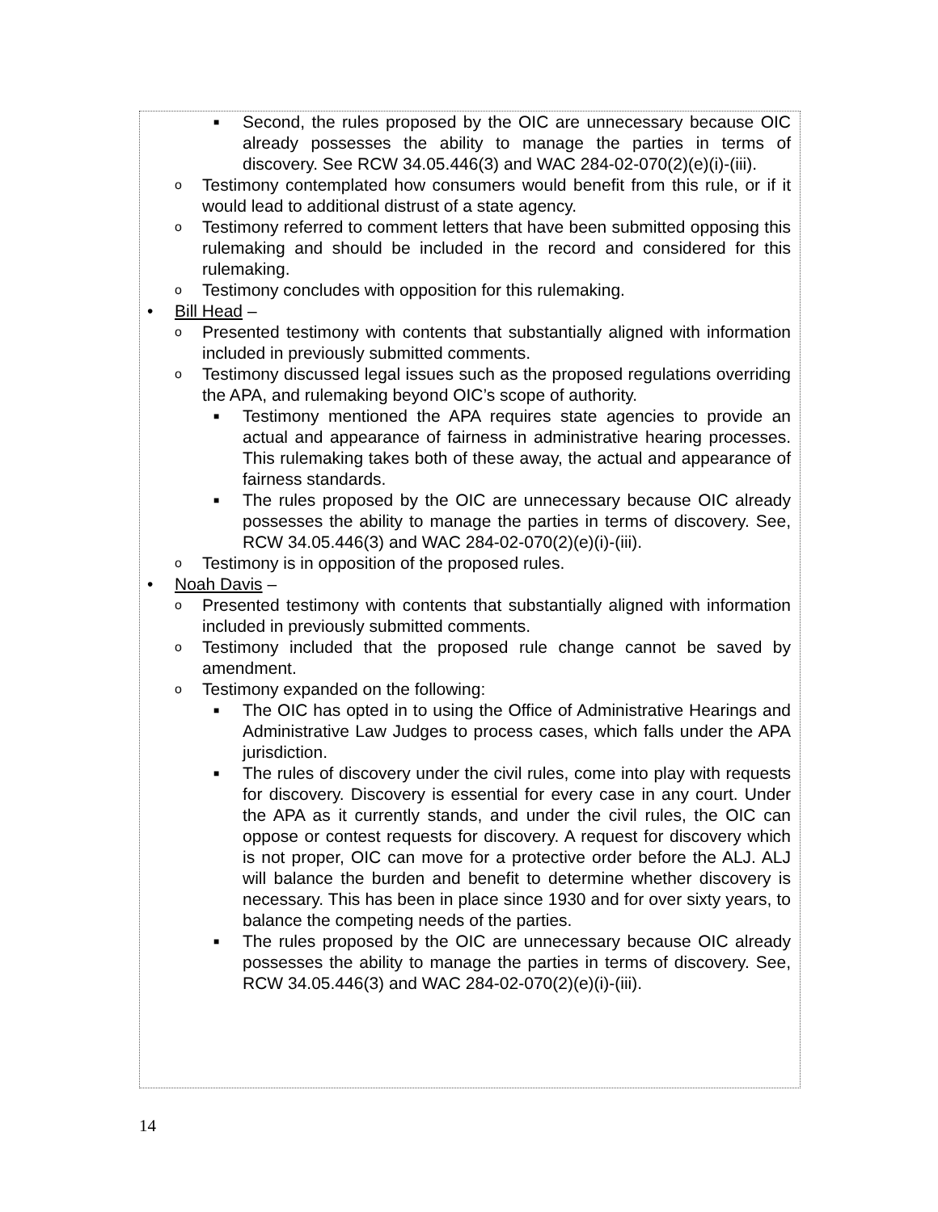■ Second, the rules proposed by the OIC are unnecessary because OIC already possesses the ability to manage the parties in terms of discovery. See RCW 34.05.446(3) and WAC 284-02-070(2)(e)(i)-(iii).
o Testimony contemplated how consumers would benefit from this rule, or if it would lead to additional distrust of a state agency.
o Testimony referred to comment letters that have been submitted opposing this rulemaking and should be included in the record and considered for this rulemaking.
o Testimony concludes with opposition for this rulemaking.
• Bill Head –
o Presented testimony with contents that substantially aligned with information included in previously submitted comments.
o Testimony discussed legal issues such as the proposed regulations overriding the APA, and rulemaking beyond OIC’s scope of authority.
■ Testimony mentioned the APA requires state agencies to provide an actual and appearance of fairness in administrative hearing processes. This rulemaking takes both of these away, the actual and appearance of fairness standards.
■ The rules proposed by the OIC are unnecessary because OIC already possesses the ability to manage the parties in terms of discovery. See, RCW 34.05.446(3) and WAC 284-02-070(2)(e)(i)-(iii).
o Testimony is in opposition of the proposed rules.
• Noah Davis –
o Presented testimony with contents that substantially aligned with information included in previously submitted comments.
o Testimony included that the proposed rule change cannot be saved by amendment.
o Testimony expanded on the following:
■ The OIC has opted in to using the Office of Administrative Hearings and Administrative Law Judges to process cases, which falls under the APA jurisdiction.
■ The rules of discovery under the civil rules, come into play with requests for discovery. Discovery is essential for every case in any court. Under the APA as it currently stands, and under the civil rules, the OIC can oppose or contest requests for discovery. A request for discovery which is not proper, OIC can move for a protective order before the ALJ. ALJ will balance the burden and benefit to determine whether discovery is necessary. This has been in place since 1930 and for over sixty years, to balance the competing needs of the parties.
■ The rules proposed by the OIC are unnecessary because OIC already possesses the ability to manage the parties in terms of discovery. See, RCW 34.05.446(3) and WAC 284-02-070(2)(e)(i)-(iii).
14